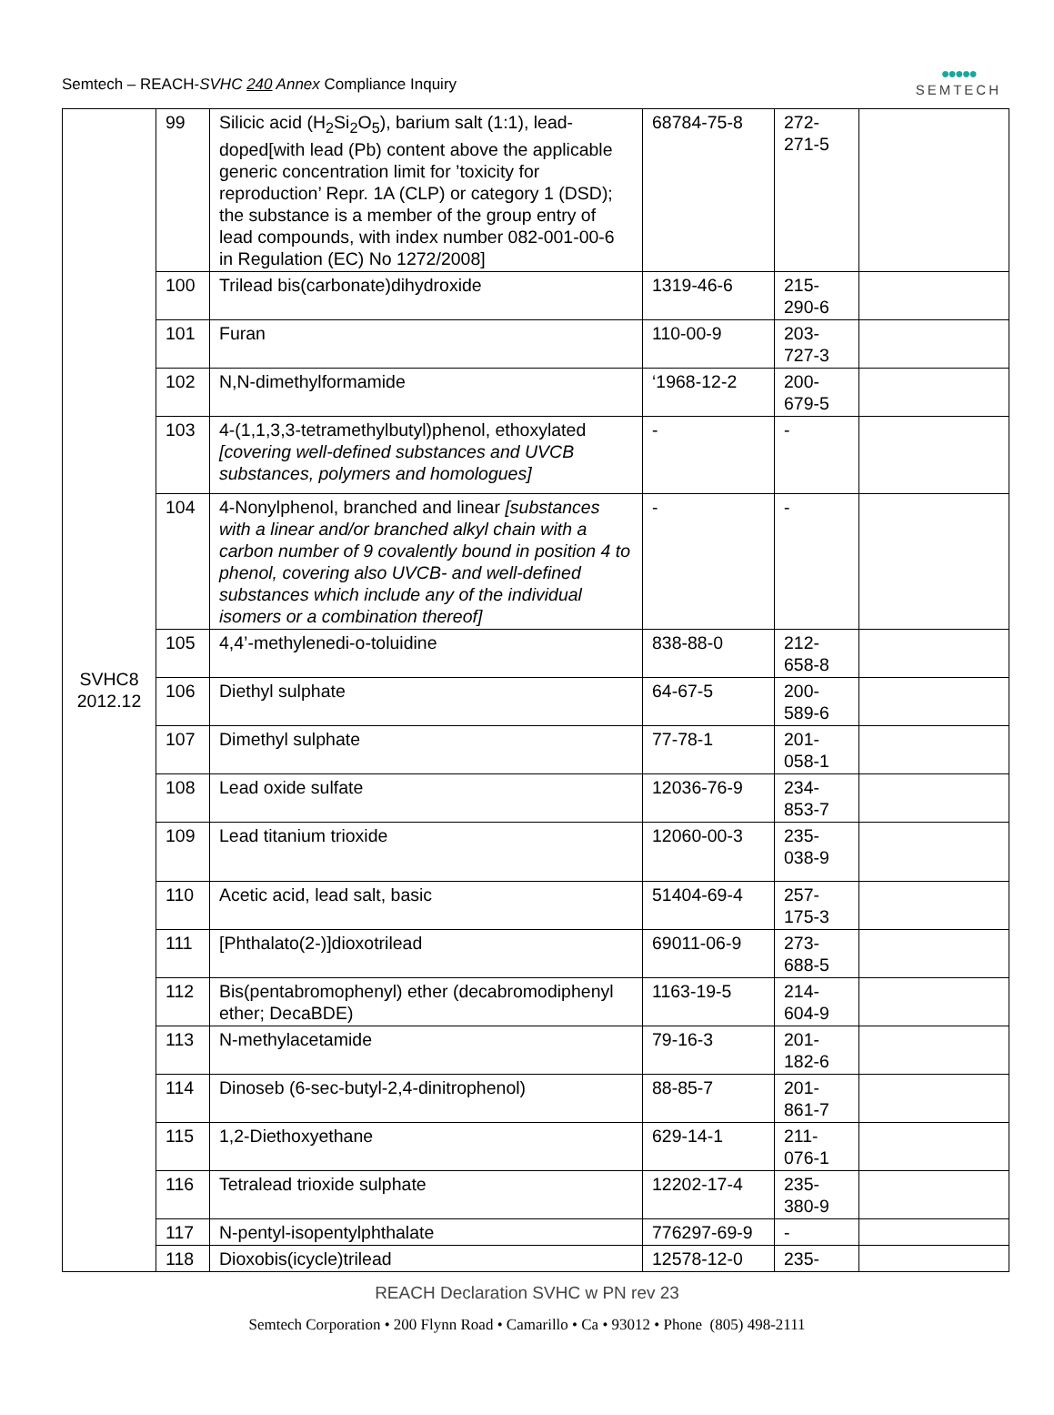Semtech – REACH-SVHC 240 Annex Compliance Inquiry
●●●●●
SEMTECH
| SVHC8 2012.12 | 99 | Silicic acid (H<sub>2</sub>Si<sub>2</sub>O<sub>5</sub>), barium salt (1:1), lead-doped[with lead (Pb) content above the applicable generic concentration limit for ’toxicity for reproduction’ Repr. 1A (CLP) or category 1 (DSD); the substance is a member of the group entry of lead compounds, with index number 082-001-00-6 in Regulation (EC) No 1272/2008] | 68784-75-8 | 272- 271-5 | |
| | 100 | Trilead bis(carbonate)dihydroxide | 1319-46-6 | 215- 290-6 | |
| | 101 | Furan | 110-00-9 | 203- 727-3 | |
| | 102 | N,N-dimethylformamide | ‘1968-12-2 | 200- 679-5 | |
| | 103 | 4-(1,1,3,3-tetramethylbutyl)phenol, ethoxylated [covering well-defined substances and UVCB substances, polymers and homologues] | - | - | |
| | 104 | 4-Nonylphenol, branched and linear [substances with a linear and/or branched alkyl chain with a carbon number of 9 covalently bound in position 4 to phenol, covering also UVCB- and well-defined substances which include any of the individual isomers or a combination thereof] | - | - | |
| | 105 | 4,4’-methylenedi-o-toluidine | 838-88-0 | 212- 658-8 | |
| | 106 | Diethyl sulphate | 64-67-5 | 200- 589-6 | |
| | 107 | Dimethyl sulphate | 77-78-1 | 201- 058-1 | |
| | 108 | Lead oxide sulfate | 12036-76-9 | 234- 853-7 | |
| | 109 | Lead titanium trioxide | 12060-00-3 | 235- 038-9 | |
| | 110 | Acetic acid, lead salt, basic | 51404-69-4 | 257- 175-3 | |
| | 111 | [Phthalato(2-)]dioxotrilead | 69011-06-9 | 273- 688-5 | |
| | 112 | Bis(pentabromophenyl) ether (decabromodiphenyl ether; DecaBDE) | 1163-19-5 | 214- 604-9 | |
| | 113 | N-methylacetamide | 79-16-3 | 201- 182-6 | |
| | 114 | Dinoseb (6-sec-butyl-2,4-dinitrophenol) | 88-85-7 | 201- 861-7 | |
| | 115 | 1,2-Diethoxyethane | 629-14-1 | 211- 076-1 | |
| | 116 | Tetralead trioxide sulphate | 12202-17-4 | 235- 380-9 | |
| | 117 | N-pentyl-isopentylphthalate | 776297-69-9 | - | |
| | 118 | Dioxobis(icycle)trilead | 12578-12-0 | 235- | |
REACH Declaration SVHC w PN rev 23
Semtech Corporation • 200 Flynn Road • Camarillo • Ca • 93012 • Phone (805) 498-2111